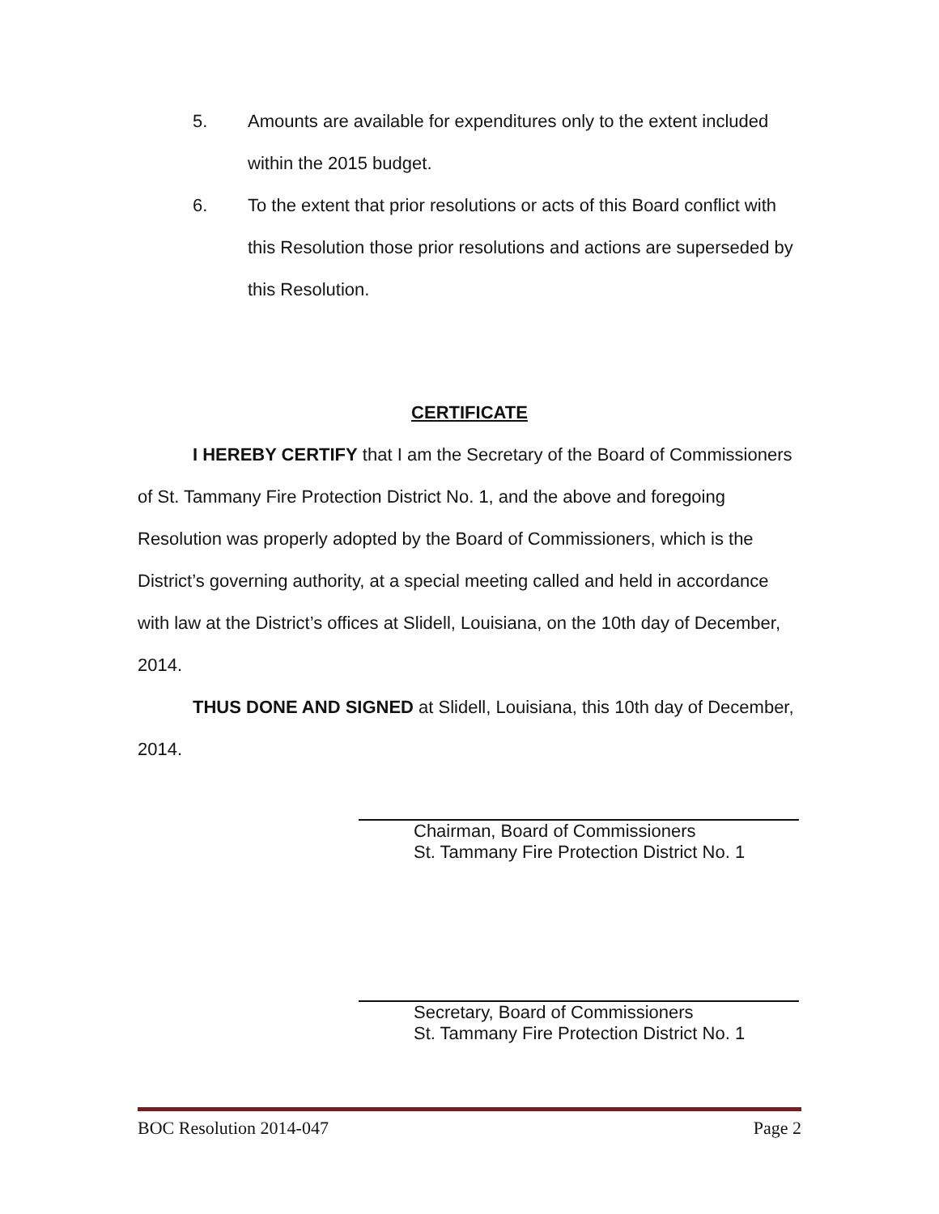5. Amounts are available for expenditures only to the extent included within the 2015 budget.
6. To the extent that prior resolutions or acts of this Board conflict with this Resolution those prior resolutions and actions are superseded by this Resolution.
CERTIFICATE
I HEREBY CERTIFY that I am the Secretary of the Board of Commissioners of St. Tammany Fire Protection District No. 1, and the above and foregoing Resolution was properly adopted by the Board of Commissioners, which is the District’s governing authority, at a special meeting called and held in accordance with law at the District’s offices at Slidell, Louisiana, on the 10th day of December, 2014.
THUS DONE AND SIGNED at Slidell, Louisiana, this 10th day of December, 2014.
Chairman, Board of Commissioners
St. Tammany Fire Protection District No. 1
Secretary, Board of Commissioners
St. Tammany Fire Protection District No. 1
BOC Resolution 2014-047 Page 2